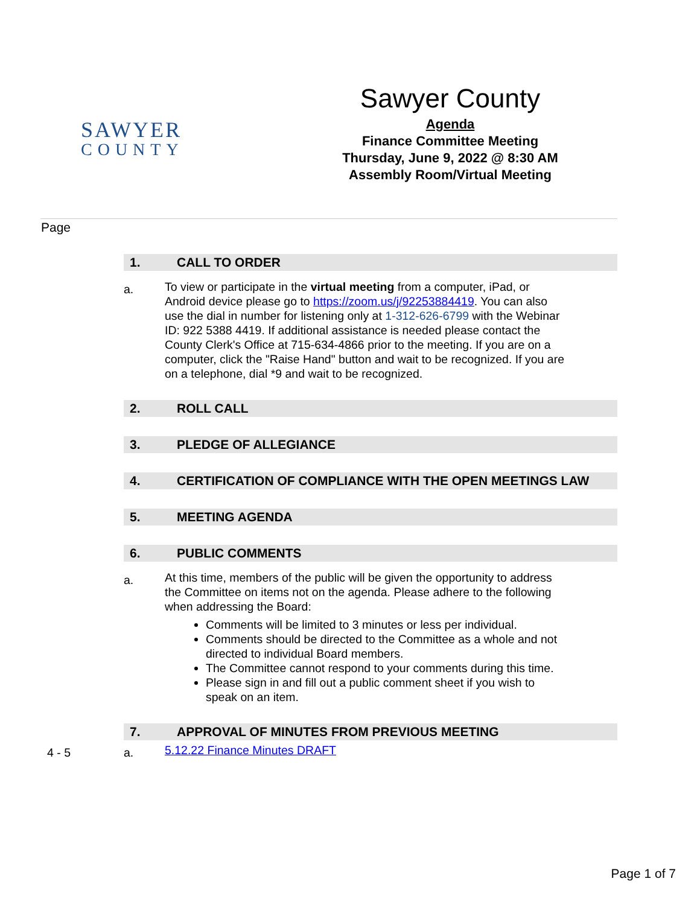SAWYER
COUNTY
Sawyer County
Agenda
Finance Committee Meeting
Thursday, June 9, 2022 @ 8:30 AM
Assembly Room/Virtual Meeting
Page
1. CALL TO ORDER
a. To view or participate in the virtual meeting from a computer, iPad, or Android device please go to https://zoom.us/j/92253884419. You can also use the dial in number for listening only at 1-312-626-6799 with the Webinar ID: 922 5388 4419. If additional assistance is needed please contact the County Clerk's Office at 715-634-4866 prior to the meeting. If you are on a computer, click the "Raise Hand" button and wait to be recognized. If you are on a telephone, dial *9 and wait to be recognized.
2. ROLL CALL
3. PLEDGE OF ALLEGIANCE
4. CERTIFICATION OF COMPLIANCE WITH THE OPEN MEETINGS LAW
5. MEETING AGENDA
6. PUBLIC COMMENTS
a. At this time, members of the public will be given the opportunity to address the Committee on items not on the agenda. Please adhere to the following when addressing the Board:
Comments will be limited to 3 minutes or less per individual.
Comments should be directed to the Committee as a whole and not directed to individual Board members.
The Committee cannot respond to your comments during this time.
Please sign in and fill out a public comment sheet if you wish to speak on an item.
7. APPROVAL OF MINUTES FROM PREVIOUS MEETING
4 - 5 a. 5.12.22 Finance Minutes DRAFT
Page 1 of 7